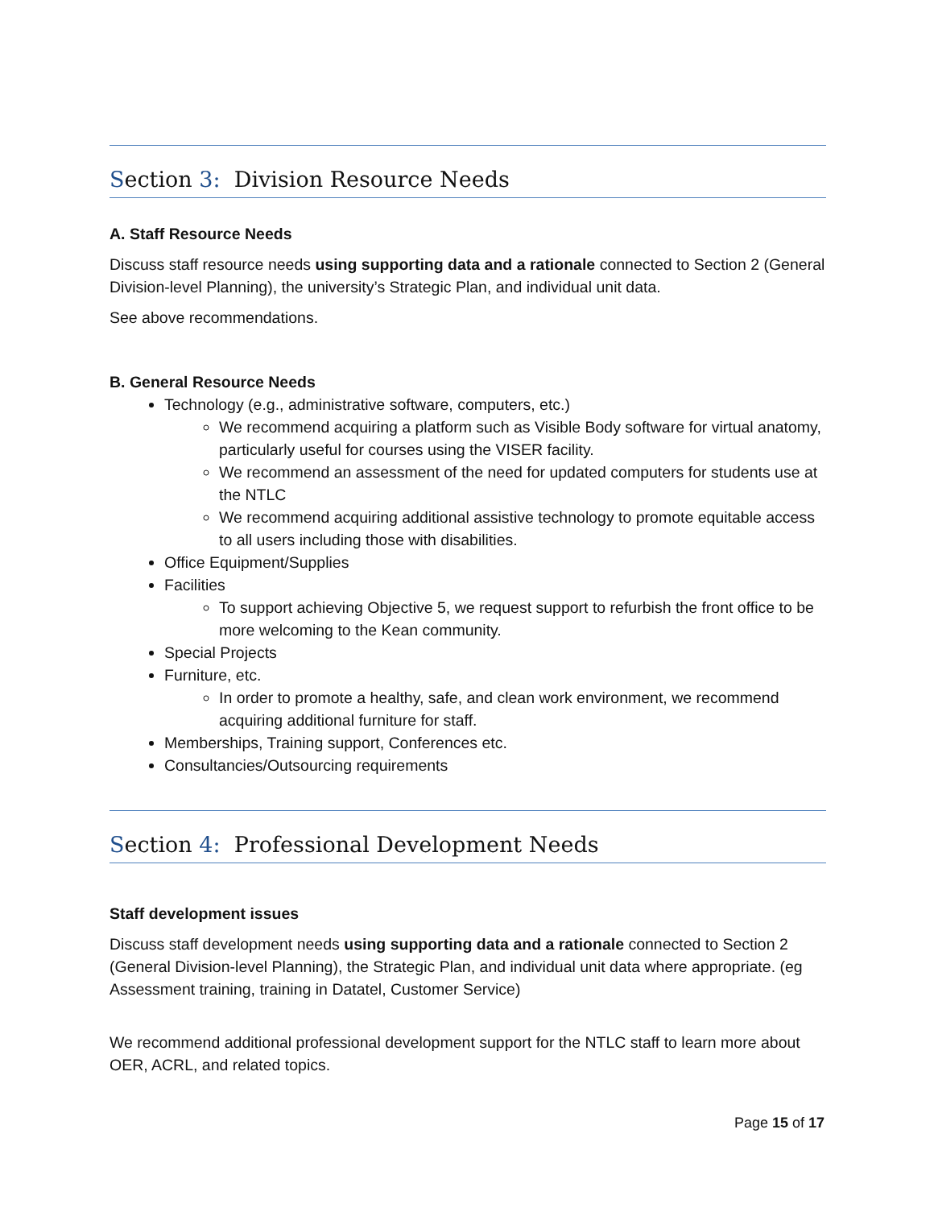Section 3: Division Resource Needs
A. Staff Resource Needs
Discuss staff resource needs using supporting data and a rationale connected to Section 2 (General Division-level Planning), the university’s Strategic Plan, and individual unit data.
See above recommendations.
B. General Resource Needs
Technology (e.g., administrative software, computers, etc.)
We recommend acquiring a platform such as Visible Body software for virtual anatomy, particularly useful for courses using the VISER facility.
We recommend an assessment of the need for updated computers for students use at the NTLC
We recommend acquiring additional assistive technology to promote equitable access to all users including those with disabilities.
Office Equipment/Supplies
Facilities
To support achieving Objective 5, we request support to refurbish the front office to be more welcoming to the Kean community.
Special Projects
Furniture, etc.
In order to promote a healthy, safe, and clean work environment, we recommend acquiring additional furniture for staff.
Memberships, Training support, Conferences etc.
Consultancies/Outsourcing requirements
Section 4: Professional Development Needs
Staff development issues
Discuss staff development needs using supporting data and a rationale connected to Section 2 (General Division-level Planning), the Strategic Plan, and individual unit data where appropriate. (eg Assessment training, training in Datatel, Customer Service)
We recommend additional professional development support for the NTLC staff to learn more about OER, ACRL, and related topics.
Page 15 of 17